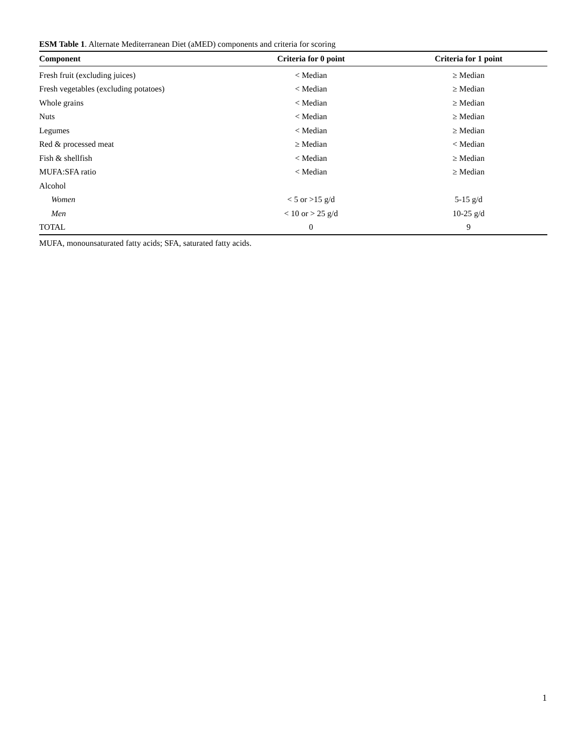ESM Table 1. Alternate Mediterranean Diet (aMED) components and criteria for scoring
| Component | Criteria for 0 point | Criteria for 1 point |
| --- | --- | --- |
| Fresh fruit (excluding juices) | < Median | ≥ Median |
| Fresh vegetables (excluding potatoes) | < Median | ≥ Median |
| Whole grains | < Median | ≥ Median |
| Nuts | < Median | ≥ Median |
| Legumes | < Median | ≥ Median |
| Red & processed meat | ≥ Median | < Median |
| Fish & shellfish | < Median | ≥ Median |
| MUFA:SFA ratio | < Median | ≥ Median |
| Alcohol | | |
| Women | < 5 or >15 g/d | 5-15 g/d |
| Men | < 10 or > 25 g/d | 10-25 g/d |
| TOTAL | 0 | 9 |
MUFA, monounsaturated fatty acids; SFA, saturated fatty acids.
1